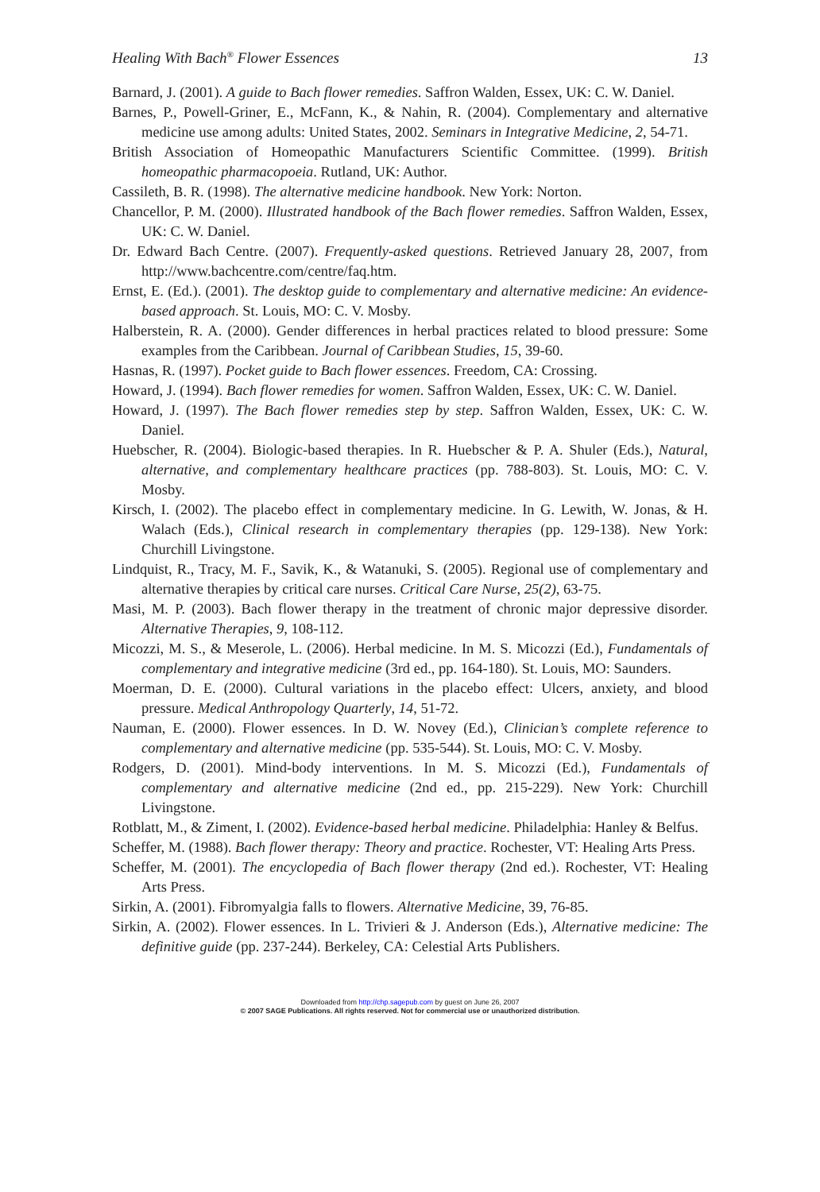Healing With Bach<sup>®</sup> Flower Essences 13
Barnard, J. (2001). A guide to Bach flower remedies. Saffron Walden, Essex, UK: C. W. Daniel.
Barnes, P., Powell-Griner, E., McFann, K., & Nahin, R. (2004). Complementary and alternative medicine use among adults: United States, 2002. Seminars in Integrative Medicine, 2, 54-71.
British Association of Homeopathic Manufacturers Scientific Committee. (1999). British homeopathic pharmacopoeia. Rutland, UK: Author.
Cassileth, B. R. (1998). The alternative medicine handbook. New York: Norton.
Chancellor, P. M. (2000). Illustrated handbook of the Bach flower remedies. Saffron Walden, Essex, UK: C. W. Daniel.
Dr. Edward Bach Centre. (2007). Frequently-asked questions. Retrieved January 28, 2007, from http://www.bachcentre.com/centre/faq.htm.
Ernst, E. (Ed.). (2001). The desktop guide to complementary and alternative medicine: An evidence-based approach. St. Louis, MO: C. V. Mosby.
Halberstein, R. A. (2000). Gender differences in herbal practices related to blood pressure: Some examples from the Caribbean. Journal of Caribbean Studies, 15, 39-60.
Hasnas, R. (1997). Pocket guide to Bach flower essences. Freedom, CA: Crossing.
Howard, J. (1994). Bach flower remedies for women. Saffron Walden, Essex, UK: C. W. Daniel.
Howard, J. (1997). The Bach flower remedies step by step. Saffron Walden, Essex, UK: C. W. Daniel.
Huebscher, R. (2004). Biologic-based therapies. In R. Huebscher & P. A. Shuler (Eds.), Natural, alternative, and complementary healthcare practices (pp. 788-803). St. Louis, MO: C. V. Mosby.
Kirsch, I. (2002). The placebo effect in complementary medicine. In G. Lewith, W. Jonas, & H. Walach (Eds.), Clinical research in complementary therapies (pp. 129-138). New York: Churchill Livingstone.
Lindquist, R., Tracy, M. F., Savik, K., & Watanuki, S. (2005). Regional use of complementary and alternative therapies by critical care nurses. Critical Care Nurse, 25(2), 63-75.
Masi, M. P. (2003). Bach flower therapy in the treatment of chronic major depressive disorder. Alternative Therapies, 9, 108-112.
Micozzi, M. S., & Meserole, L. (2006). Herbal medicine. In M. S. Micozzi (Ed.), Fundamentals of complementary and integrative medicine (3rd ed., pp. 164-180). St. Louis, MO: Saunders.
Moerman, D. E. (2000). Cultural variations in the placebo effect: Ulcers, anxiety, and blood pressure. Medical Anthropology Quarterly, 14, 51-72.
Nauman, E. (2000). Flower essences. In D. W. Novey (Ed.), Clinician’s complete reference to complementary and alternative medicine (pp. 535-544). St. Louis, MO: C. V. Mosby.
Rodgers, D. (2001). Mind-body interventions. In M. S. Micozzi (Ed.), Fundamentals of complementary and alternative medicine (2nd ed., pp. 215-229). New York: Churchill Livingstone.
Rotblatt, M., & Ziment, I. (2002). Evidence-based herbal medicine. Philadelphia: Hanley & Belfus.
Scheffer, M. (1988). Bach flower therapy: Theory and practice. Rochester, VT: Healing Arts Press.
Scheffer, M. (2001). The encyclopedia of Bach flower therapy (2nd ed.). Rochester, VT: Healing Arts Press.
Sirkin, A. (2001). Fibromyalgia falls to flowers. Alternative Medicine, 39, 76-85.
Sirkin, A. (2002). Flower essences. In L. Trivieri & J. Anderson (Eds.), Alternative medicine: The definitive guide (pp. 237-244). Berkeley, CA: Celestial Arts Publishers.
Downloaded from http://chp.sagepub.com by guest on June 26, 2007
© 2007 SAGE Publications. All rights reserved. Not for commercial use or unauthorized distribution.